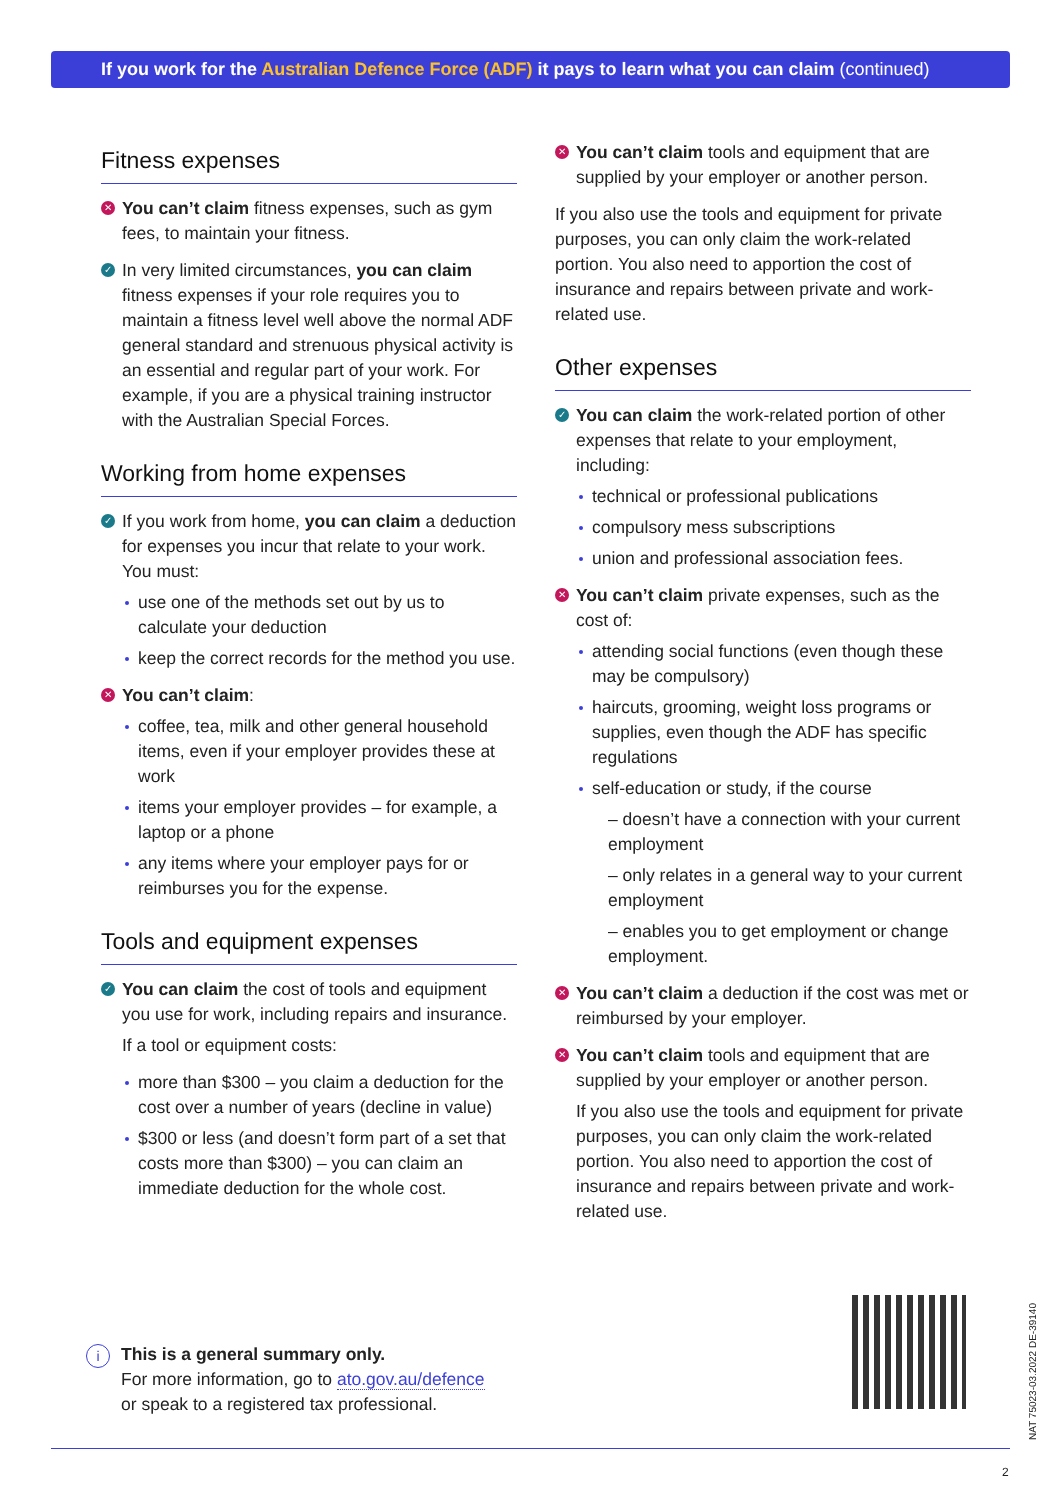If you work for the Australian Defence Force (ADF) it pays to learn what you can claim (continued)
Fitness expenses
✕ You can’t claim fitness expenses, such as gym fees, to maintain your fitness.
✓ In very limited circumstances, you can claim fitness expenses if your role requires you to maintain a fitness level well above the normal ADF general standard and strenuous physical activity is an essential and regular part of your work. For example, if you are a physical training instructor with the Australian Special Forces.
Working from home expenses
✓ If you work from home, you can claim a deduction for expenses you incur that relate to your work. You must:
use one of the methods set out by us to calculate your deduction
keep the correct records for the method you use.
✕ You can’t claim:
coffee, tea, milk and other general household items, even if your employer provides these at work
items your employer provides – for example, a laptop or a phone
any items where your employer pays for or reimburses you for the expense.
Tools and equipment expenses
✓ You can claim the cost of tools and equipment you use for work, including repairs and insurance.
If a tool or equipment costs:
more than $300 – you claim a deduction for the cost over a number of years (decline in value)
$300 or less (and doesn’t form part of a set that costs more than $300) – you can claim an immediate deduction for the whole cost.
✕ You can’t claim tools and equipment that are supplied by your employer or another person.
If you also use the tools and equipment for private purposes, you can only claim the work-related portion. You also need to apportion the cost of insurance and repairs between private and work-related use.
Other expenses
✓ You can claim the work-related portion of other expenses that relate to your employment, including:
technical or professional publications
compulsory mess subscriptions
union and professional association fees.
✕ You can’t claim private expenses, such as the cost of:
attending social functions (even though these may be compulsory)
haircuts, grooming, weight loss programs or supplies, even though the ADF has specific regulations
self-education or study, if the course
– doesn’t have a connection with your current employment
– only relates in a general way to your current employment
– enables you to get employment or change employment.
✕ You can’t claim a deduction if the cost was met or reimbursed by your employer.
✕ You can’t claim tools and equipment that are supplied by your employer or another person.
If you also use the tools and equipment for private purposes, you can only claim the work-related portion. You also need to apportion the cost of insurance and repairs between private and work-related use.
i This is a general summary only.
For more information, go to ato.gov.au/defence
or speak to a registered tax professional.
NAT 75023-03.2022 DE-39140
2